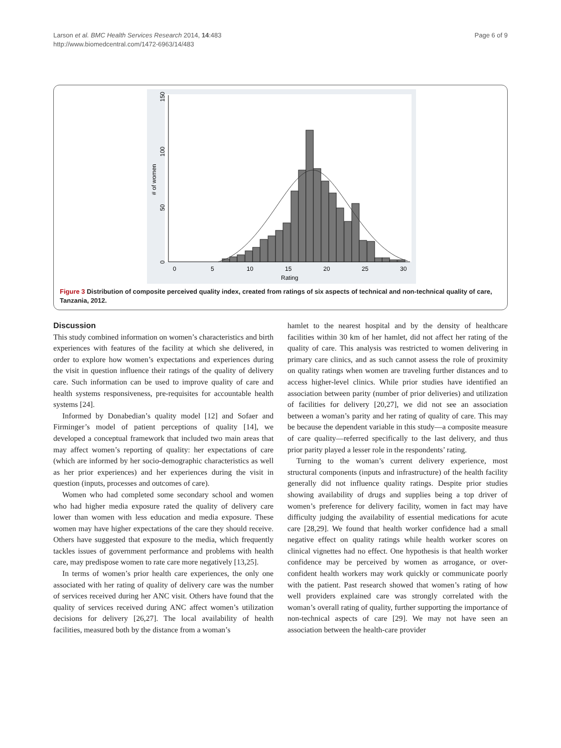Page 6 of 9 Larson et al. BMC Health Services Research 2014, 14:483
http://www.biomedcentral.com/1472-6963/14/483
0
5
10
15
20
25
30
Rating
0
50
100
150
# of women
Figure 3 Distribution of composite perceived quality index, created from ratings of six aspects of technical and non-technical quality of care, Tanzania, 2012.
Discussion
This study combined information on women’s characteristics and birth experiences with features of the facility at which she delivered, in order to explore how women’s expectations and experiences during the visit in question influence their ratings of the quality of delivery care. Such information can be used to improve quality of care and health systems responsiveness, pre-requisites for accountable health systems [24].
Informed by Donabedian’s quality model [12] and Sofaer and Firminger’s model of patient perceptions of quality [14], we developed a conceptual framework that included two main areas that may affect women’s reporting of quality: her expectations of care (which are informed by her socio-demographic characteristics as well as her prior experiences) and her experiences during the visit in question (inputs, processes and outcomes of care).
Women who had completed some secondary school and women who had higher media exposure rated the quality of delivery care lower than women with less education and media exposure. These women may have higher expectations of the care they should receive. Others have suggested that exposure to the media, which frequently tackles issues of government performance and problems with health care, may predispose women to rate care more negatively [13,25].
In terms of women’s prior health care experiences, the only one associated with her rating of quality of delivery care was the number of services received during her ANC visit. Others have found that the quality of services received during ANC affect women’s utilization decisions for delivery [26,27]. The local availability of health facilities, measured both by the distance from a woman’s
hamlet to the nearest hospital and by the density of healthcare facilities within 30 km of her hamlet, did not affect her rating of the quality of care. This analysis was restricted to women delivering in primary care clinics, and as such cannot assess the role of proximity on quality ratings when women are traveling further distances and to access higher-level clinics. While prior studies have identified an association between parity (number of prior deliveries) and utilization of facilities for delivery [20,27], we did not see an association between a woman’s parity and her rating of quality of care. This may be because the dependent variable in this study—a composite measure of care quality—referred specifically to the last delivery, and thus prior parity played a lesser role in the respondents’ rating.
Turning to the woman’s current delivery experience, most structural components (inputs and infrastructure) of the health facility generally did not influence quality ratings. Despite prior studies showing availability of drugs and supplies being a top driver of women’s preference for delivery facility, women in fact may have difficulty judging the availability of essential medications for acute care [28,29]. We found that health worker confidence had a small negative effect on quality ratings while health worker scores on clinical vignettes had no effect. One hypothesis is that health worker confidence may be perceived by women as arrogance, or over-confident health workers may work quickly or communicate poorly with the patient. Past research showed that women’s rating of how well providers explained care was strongly correlated with the woman’s overall rating of quality, further supporting the importance of non-technical aspects of care [29]. We may not have seen an association between the health-care provider